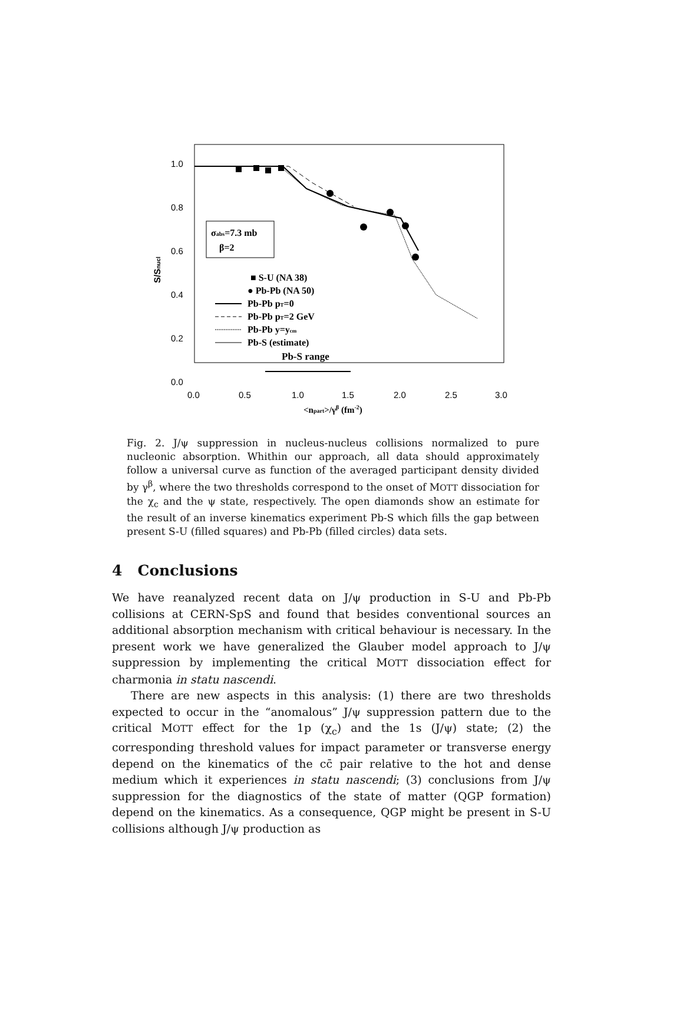1.0
0.8
0.6
0.4
0.2
0.0
0.0
0.5
1.0
1.5
2.0
2.5
3.0
<npart>/γβ (fm-2)
S/Snucl
σabs=7.3 mb
β=2
■ S-U (NA 38)
● Pb-Pb (NA 50)
Pb-Pb pT=0
Pb-Pb pT=2 GeV
Pb-Pb y=ycm
Pb-S (estimate)
Pb-S range
Fig. 2. J/ψ suppression in nucleus-nucleus collisions normalized to pure nucleonic absorption. Whithin our approach, all data should approximately follow a universal curve as function of the averaged participant density divided by γ<sup>β</sup>, where the two thresholds correspond to the onset of MOTT dissociation for the χ<sub>c</sub> and the ψ state, respectively. The open diamonds show an estimate for the result of an inverse kinematics experiment Pb-S which fills the gap between present S-U (filled squares) and Pb-Pb (filled circles) data sets.
4 Conclusions
We have reanalyzed recent data on J/ψ production in S-U and Pb-Pb collisions at CERN-SpS and found that besides conventional sources an additional absorption mechanism with critical behaviour is necessary. In the present work we have generalized the Glauber model approach to J/ψ suppression by implementing the critical MOTT dissociation effect for charmonia in statu nascendi.
There are new aspects in this analysis: (1) there are two thresholds expected to occur in the “anomalous” J/ψ suppression pattern due to the critical MOTT effect for the 1p (χ<sub>c</sub>) and the 1s (J/ψ) state; (2) the corresponding threshold values for impact parameter or transverse energy depend on the kinematics of the cc̄ pair relative to the hot and dense medium which it experiences in statu nascendi; (3) conclusions from J/ψ suppression for the diagnostics of the state of matter (QGP formation) depend on the kinematics. As a consequence, QGP might be present in S-U collisions although J/ψ production as